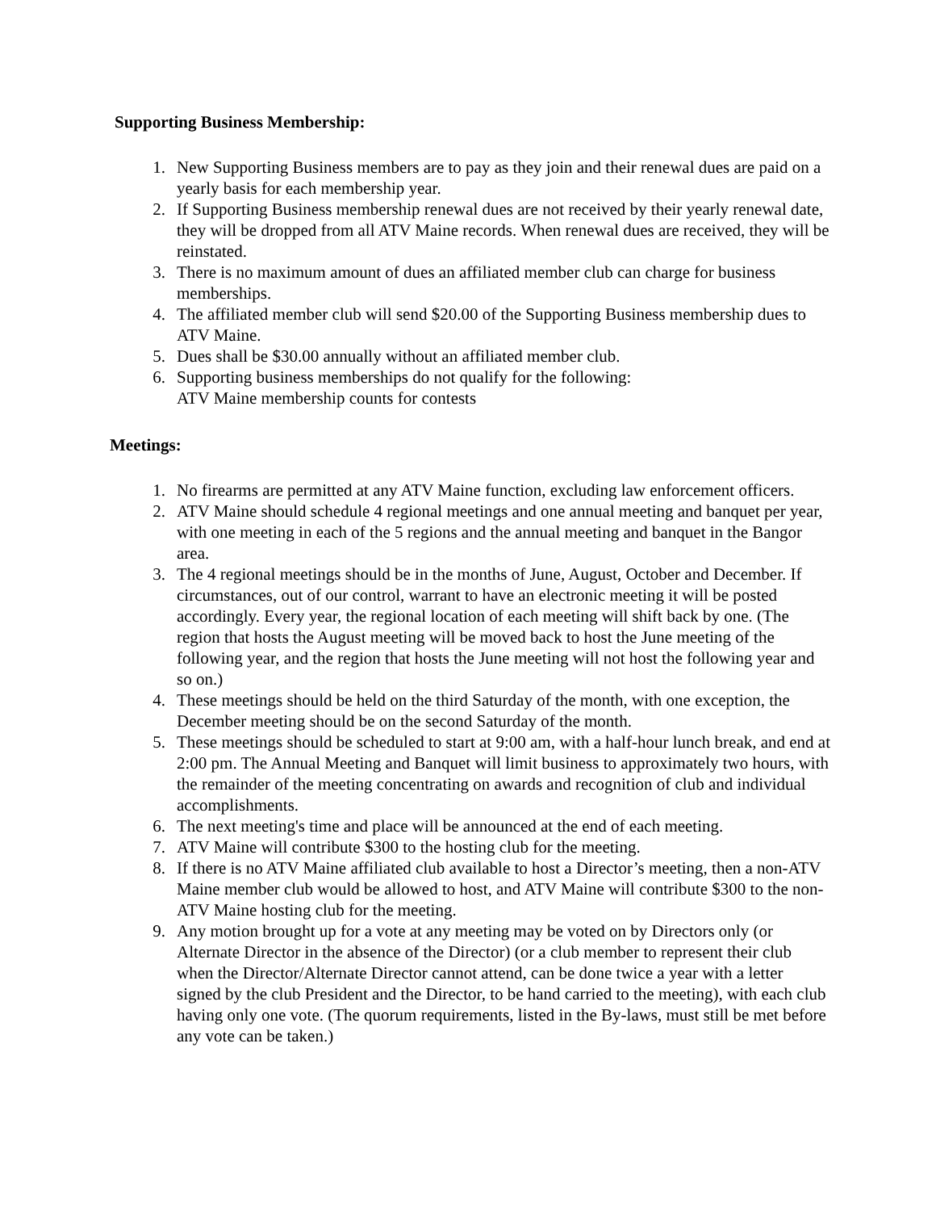Supporting Business Membership:
1. New Supporting Business members are to pay as they join and their renewal dues are paid on a yearly basis for each membership year.
2. If Supporting Business membership renewal dues are not received by their yearly renewal date, they will be dropped from all ATV Maine records. When renewal dues are received, they will be reinstated.
3. There is no maximum amount of dues an affiliated member club can charge for business memberships.
4. The affiliated member club will send $20.00 of the Supporting Business membership dues to ATV Maine.
5. Dues shall be $30.00 annually without an affiliated member club.
6. Supporting business memberships do not qualify for the following:
ATV Maine membership counts for contests
Meetings:
1. No firearms are permitted at any ATV Maine function, excluding law enforcement officers.
2. ATV Maine should schedule 4 regional meetings and one annual meeting and banquet per year, with one meeting in each of the 5 regions and the annual meeting and banquet in the Bangor area.
3. The 4 regional meetings should be in the months of June, August, October and December. If circumstances, out of our control, warrant to have an electronic meeting it will be posted accordingly. Every year, the regional location of each meeting will shift back by one. (The region that hosts the August meeting will be moved back to host the June meeting of the following year, and the region that hosts the June meeting will not host the following year and so on.)
4. These meetings should be held on the third Saturday of the month, with one exception, the December meeting should be on the second Saturday of the month.
5. These meetings should be scheduled to start at 9:00 am, with a half-hour lunch break, and end at 2:00 pm. The Annual Meeting and Banquet will limit business to approximately two hours, with the remainder of the meeting concentrating on awards and recognition of club and individual accomplishments.
6. The next meeting's time and place will be announced at the end of each meeting.
7. ATV Maine will contribute $300 to the hosting club for the meeting.
8. If there is no ATV Maine affiliated club available to host a Director’s meeting, then a non-ATV Maine member club would be allowed to host, and ATV Maine will contribute $300 to the non-ATV Maine hosting club for the meeting.
9. Any motion brought up for a vote at any meeting may be voted on by Directors only (or Alternate Director in the absence of the Director) (or a club member to represent their club when the Director/Alternate Director cannot attend, can be done twice a year with a letter signed by the club President and the Director, to be hand carried to the meeting), with each club having only one vote. (The quorum requirements, listed in the By-laws, must still be met before any vote can be taken.)